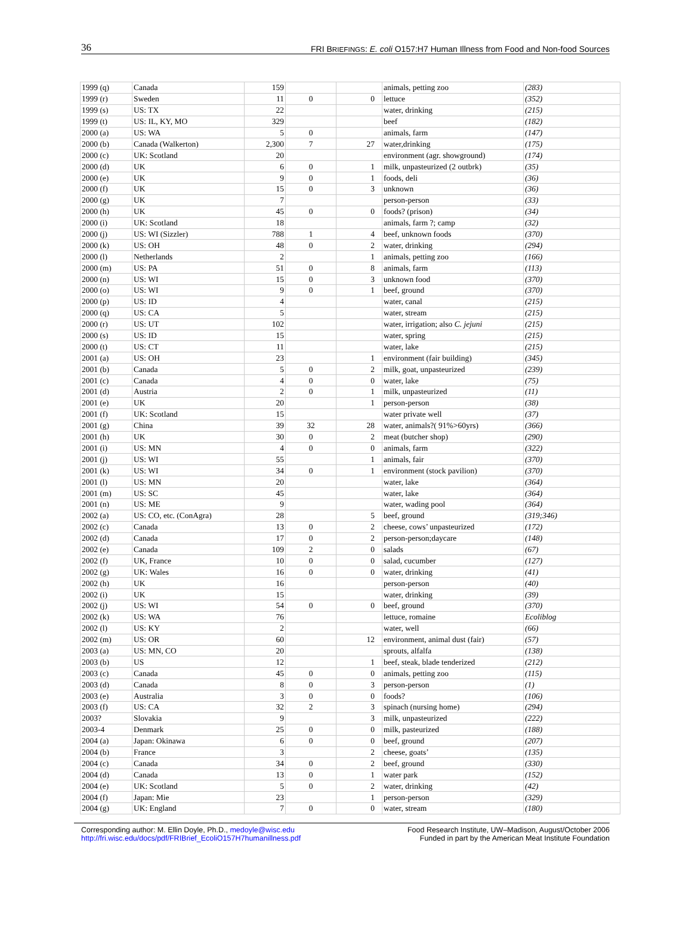36 FRI BRIEFINGS: E. coli O157:H7 Human Illness from Food and Non-food Sources
| 1999 (q) | Canada | 159 | | | animals, petting zoo | (283) |
| 1999 (r) | Sweden | 11 | 0 | 0 | lettuce | (352) |
| 1999 (s) | US: TX | 22 | | | water, drinking | (215) |
| 1999 (t) | US: IL, KY, MO | 329 | | | beef | (182) |
| 2000 (a) | US: WA | 5 | 0 | | animals, farm | (147) |
| 2000 (b) | Canada (Walkerton) | 2,300 | 7 | 27 | water,drinking | (175) |
| 2000 (c) | UK: Scotland | 20 | | | environment (agr. showground) | (174) |
| 2000 (d) | UK | 6 | 0 | 1 | milk, unpasteurized (2 outbrk) | (35) |
| 2000 (e) | UK | 9 | 0 | 1 | foods, deli | (36) |
| 2000 (f) | UK | 15 | 0 | 3 | unknown | (36) |
| 2000 (g) | UK | 7 | | | person-person | (33) |
| 2000 (h) | UK | 45 | 0 | 0 | foods? (prison) | (34) |
| 2000 (i) | UK: Scotland | 18 | | | animals, farm ?; camp | (32) |
| 2000 (j) | US: WI (Sizzler) | 788 | 1 | 4 | beef, unknown foods | (370) |
| 2000 (k) | US: OH | 48 | 0 | 2 | water, drinking | (294) |
| 2000 (l) | Netherlands | 2 | | 1 | animals, petting zoo | (166) |
| 2000 (m) | US: PA | 51 | 0 | 8 | animals, farm | (113) |
| 2000 (n) | US: WI | 15 | 0 | 3 | unknown food | (370) |
| 2000 (o) | US: WI | 9 | 0 | 1 | beef, ground | (370) |
| 2000 (p) | US: ID | 4 | | | water, canal | (215) |
| 2000 (q) | US: CA | 5 | | | water, stream | (215) |
| 2000 (r) | US: UT | 102 | | | water, irrigation; also C. jejuni | (215) |
| 2000 (s) | US: ID | 15 | | | water, spring | (215) |
| 2000 (t) | US: CT | 11 | | | water, lake | (215) |
| 2001 (a) | US: OH | 23 | | 1 | environment (fair building) | (345) |
| 2001 (b) | Canada | 5 | 0 | 2 | milk, goat, unpasteurized | (239) |
| 2001 (c) | Canada | 4 | 0 | 0 | water, lake | (75) |
| 2001 (d) | Austria | 2 | 0 | 1 | milk, unpasteurized | (11) |
| 2001 (e) | UK | 20 | | 1 | person-person | (38) |
| 2001 (f) | UK: Scotland | 15 | | | water private well | (37) |
| 2001 (g) | China | 39 | 32 | 28 | water, animals?( 91%>60yrs) | (366) |
| 2001 (h) | UK | 30 | 0 | 2 | meat (butcher shop) | (290) |
| 2001 (i) | US: MN | 4 | 0 | 0 | animals, farm | (322) |
| 2001 (j) | US: WI | 55 | | 1 | animals, fair | (370) |
| 2001 (k) | US: WI | 34 | 0 | 1 | environment (stock pavilion) | (370) |
| 2001 (l) | US: MN | 20 | | | water, lake | (364) |
| 2001 (m) | US: SC | 45 | | | water, lake | (364) |
| 2001 (n) | US: ME | 9 | | | water, wading pool | (364) |
| 2002 (a) | US: CO, etc. (ConAgra) | 28 | | 5 | beef, ground | (319;346) |
| 2002 (c) | Canada | 13 | 0 | 2 | cheese, cows’ unpasteurized | (172) |
| 2002 (d) | Canada | 17 | 0 | 2 | person-person;daycare | (148) |
| 2002 (e) | Canada | 109 | 2 | 0 | salads | (67) |
| 2002 (f) | UK, France | 10 | 0 | 0 | salad, cucumber | (127) |
| 2002 (g) | UK: Wales | 16 | 0 | 0 | water, drinking | (41) |
| 2002 (h) | UK | 16 | | | person-person | (40) |
| 2002 (i) | UK | 15 | | | water, drinking | (39) |
| 2002 (j) | US: WI | 54 | 0 | 0 | beef, ground | (370) |
| 2002 (k) | US: WA | 76 | | | lettuce, romaine | Ecoliblog |
| 2002 (l) | US: KY | 2 | | | water, well | (66) |
| 2002 (m) | US: OR | 60 | | 12 | environment, animal dust (fair) | (57) |
| 2003 (a) | US: MN, CO | 20 | | | sprouts, alfalfa | (138) |
| 2003 (b) | US | 12 | | 1 | beef, steak, blade tenderized | (212) |
| 2003 (c) | Canada | 45 | 0 | 0 | animals, petting zoo | (115) |
| 2003 (d) | Canada | 8 | 0 | 3 | person-person | (1) |
| 2003 (e) | Australia | 3 | 0 | 0 | foods? | (106) |
| 2003 (f) | US: CA | 32 | 2 | 3 | spinach (nursing home) | (294) |
| 2003? | Slovakia | 9 | | 3 | milk, unpasteurized | (222) |
| 2003-4 | Denmark | 25 | 0 | 0 | milk, pasteurized | (188) |
| 2004 (a) | Japan: Okinawa | 6 | 0 | 0 | beef, ground | (207) |
| 2004 (b) | France | 3 | | 2 | cheese, goats’ | (135) |
| 2004 (c) | Canada | 34 | 0 | 2 | beef, ground | (330) |
| 2004 (d) | Canada | 13 | 0 | 1 | water park | (152) |
| 2004 (e) | UK: Scotland | 5 | 0 | 2 | water, drinking | (42) |
| 2004 (f) | Japan: Mie | 23 | | 1 | person-person | (329) |
| 2004 (g) | UK: England | 7 | 0 | 0 | water, stream | (180) |
Corresponding author: M. Ellin Doyle, Ph.D., medoyle@wisc.edu
http://fri.wisc.edu/docs/pdf/FRIBrief_EcoliO157H7humanillness.pdf
Food Research Institute, UW–Madison, August/October 2006
Funded in part by the American Meat Institute Foundation